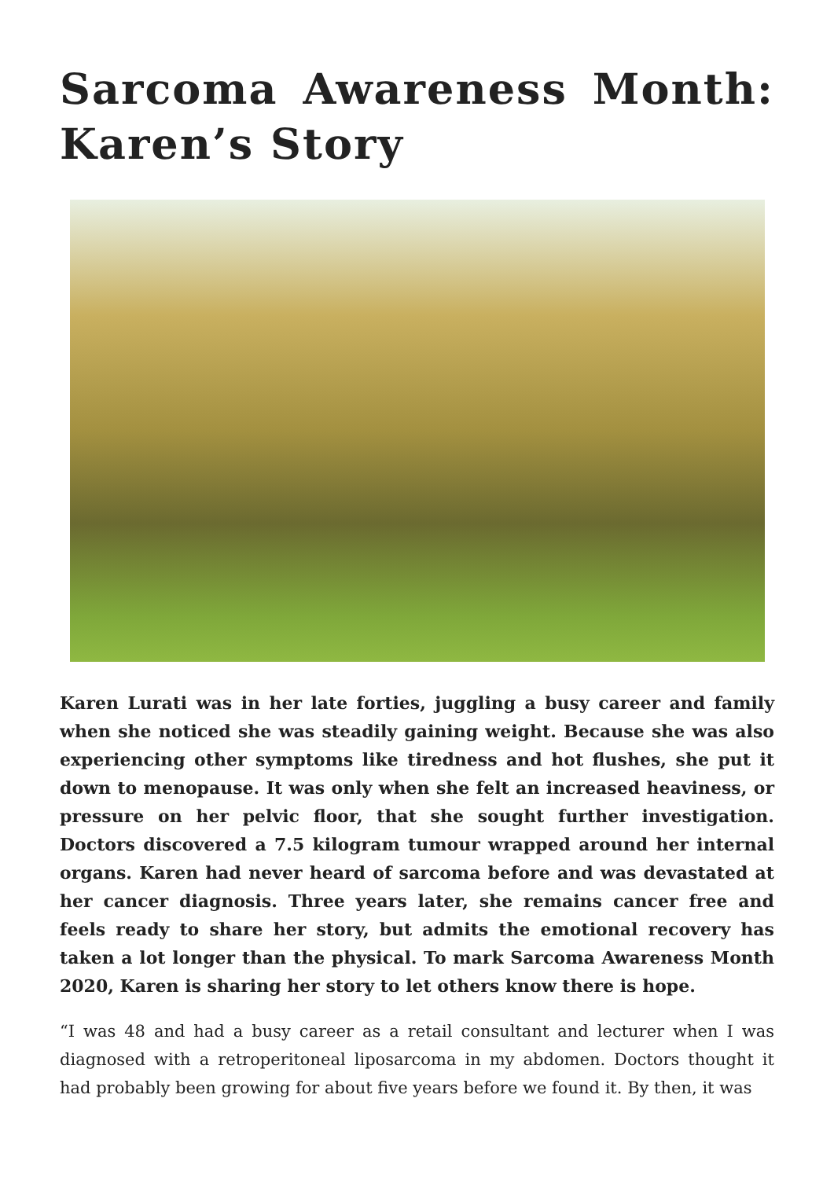Sarcoma Awareness Month: Karen’s Story
Karen Lurati was in her late forties, juggling a busy career and family when she noticed she was steadily gaining weight. Because she was also experiencing other symptoms like tiredness and hot flushes, she put it down to menopause. It was only when she felt an increased heaviness, or pressure on her pelvic floor, that she sought further investigation. Doctors discovered a 7.5 kilogram tumour wrapped around her internal organs. Karen had never heard of sarcoma before and was devastated at her cancer diagnosis. Three years later, she remains cancer free and feels ready to share her story, but admits the emotional recovery has taken a lot longer than the physical. To mark Sarcoma Awareness Month 2020, Karen is sharing her story to let others know there is hope.
“I was 48 and had a busy career as a retail consultant and lecturer when I was diagnosed with a retroperitoneal liposarcoma in my abdomen. Doctors thought it had probably been growing for about five years before we found it. By then, it was